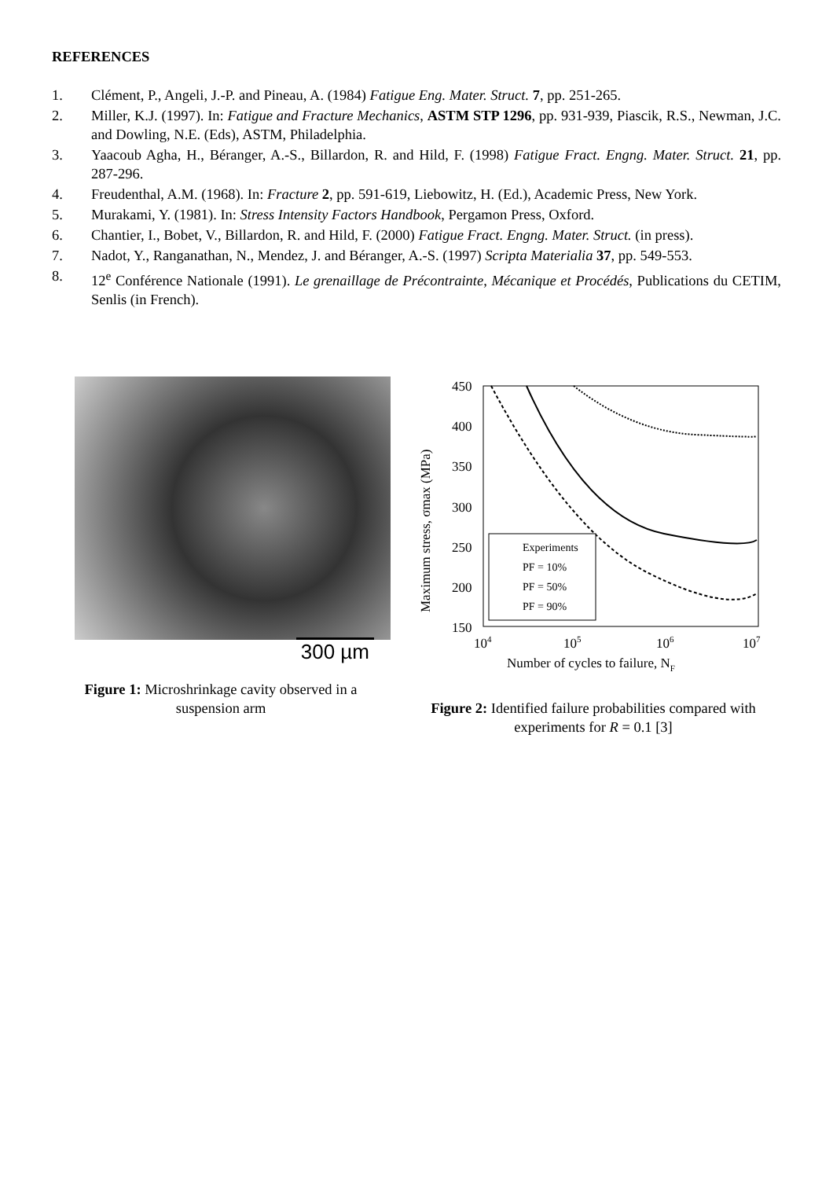REFERENCES
1. Clément, P., Angeli, J.-P. and Pineau, A. (1984) Fatigue Eng. Mater. Struct. 7, pp. 251-265.
2. Miller, K.J. (1997). In: Fatigue and Fracture Mechanics, ASTM STP 1296, pp. 931-939, Piascik, R.S., Newman, J.C. and Dowling, N.E. (Eds), ASTM, Philadelphia.
3. Yaacoub Agha, H., Béranger, A.-S., Billardon, R. and Hild, F. (1998) Fatigue Fract. Engng. Mater. Struct. 21, pp. 287-296.
4. Freudenthal, A.M. (1968). In: Fracture 2, pp. 591-619, Liebowitz, H. (Ed.), Academic Press, New York.
5. Murakami, Y. (1981). In: Stress Intensity Factors Handbook, Pergamon Press, Oxford.
6. Chantier, I., Bobet, V., Billardon, R. and Hild, F. (2000) Fatigue Fract. Engng. Mater. Struct. (in press).
7. Nadot, Y., Ranganathan, N., Mendez, J. and Béranger, A.-S. (1997) Scripta Materialia 37, pp. 549-553.
8. 12<sup>e</sup> Conférence Nationale (1991). Le grenaillage de Précontrainte, Mécanique et Procédés, Publications du CETIM, Senlis (in French).
300 µm
Figure 1: Microshrinkage cavity observed in a suspension arm
450
400
350
300
250
200
150
Maximum stress, σmax (MPa)
104
105
106
107
Number of cycles to failure, NF
Experiments
PF = 10%
PF = 50%
PF = 90%
Figure 2: Identified failure probabilities compared with experiments for R = 0.1 [3]